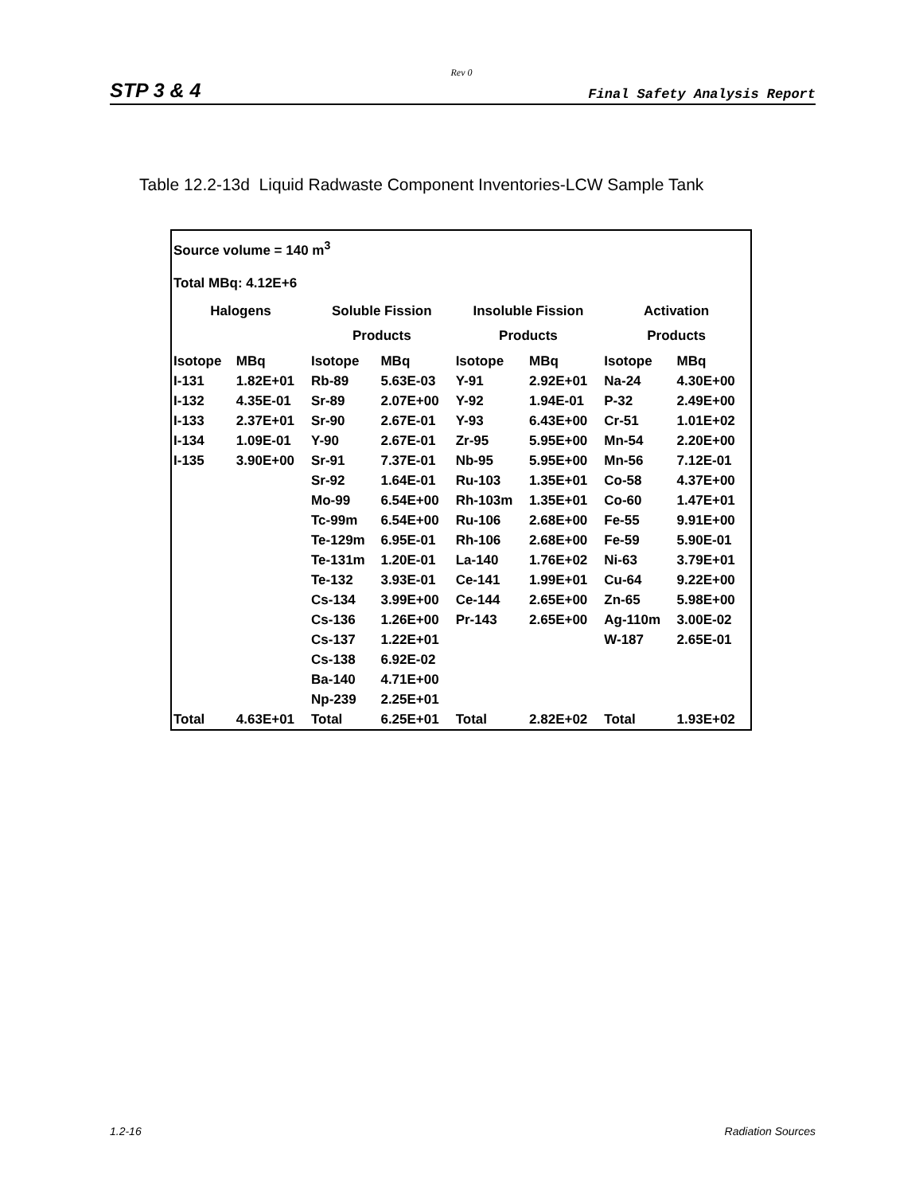Rev 0
STP 3 & 4 Final Safety Analysis Report
Table 12.2-13d Liquid Radwaste Component Inventories-LCW Sample Tank
| Source volume = 140 m<sup>3</sup> | | | | | | | |
| Total MBq: 4.12E+6 | | | | | | | |
| Halogens | | Soluble Fission | | Insoluble Fission | | Activation | |
| | | Products | | Products | | Products | |
| Isotope | MBq | Isotope | MBq | Isotope | MBq | Isotope | MBq |
| I-131 | 1.82E+01 | Rb-89 | 5.63E-03 | Y-91 | 2.92E+01 | Na-24 | 4.30E+00 |
| I-132 | 4.35E-01 | Sr-89 | 2.07E+00 | Y-92 | 1.94E-01 | P-32 | 2.49E+00 |
| I-133 | 2.37E+01 | Sr-90 | 2.67E-01 | Y-93 | 6.43E+00 | Cr-51 | 1.01E+02 |
| I-134 | 1.09E-01 | Y-90 | 2.67E-01 | Zr-95 | 5.95E+00 | Mn-54 | 2.20E+00 |
| I-135 | 3.90E+00 | Sr-91 | 7.37E-01 | Nb-95 | 5.95E+00 | Mn-56 | 7.12E-01 |
| | | Sr-92 | 1.64E-01 | Ru-103 | 1.35E+01 | Co-58 | 4.37E+00 |
| | | Mo-99 | 6.54E+00 | Rh-103m | 1.35E+01 | Co-60 | 1.47E+01 |
| | | Tc-99m | 6.54E+00 | Ru-106 | 2.68E+00 | Fe-55 | 9.91E+00 |
| | | Te-129m | 6.95E-01 | Rh-106 | 2.68E+00 | Fe-59 | 5.90E-01 |
| | | Te-131m | 1.20E-01 | La-140 | 1.76E+02 | Ni-63 | 3.79E+01 |
| | | Te-132 | 3.93E-01 | Ce-141 | 1.99E+01 | Cu-64 | 9.22E+00 |
| | | Cs-134 | 3.99E+00 | Ce-144 | 2.65E+00 | Zn-65 | 5.98E+00 |
| | | Cs-136 | 1.26E+00 | Pr-143 | 2.65E+00 | Ag-110m | 3.00E-02 |
| | | Cs-137 | 1.22E+01 | | | W-187 | 2.65E-01 |
| | | Cs-138 | 6.92E-02 | | | | |
| | | Ba-140 | 4.71E+00 | | | | |
| | | Np-239 | 2.25E+01 | | | | |
| Total | 4.63E+01 | Total | 6.25E+01 | Total | 2.82E+02 | Total | 1.93E+02 |
1.2-16 Radiation Sources